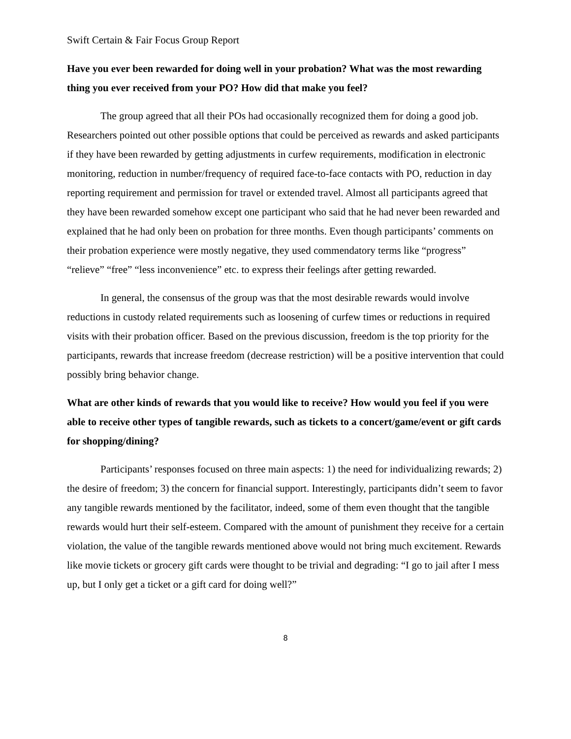Swift Certain & Fair Focus Group Report
Have you ever been rewarded for doing well in your probation? What was the most rewarding thing you ever received from your PO? How did that make you feel?
The group agreed that all their POs had occasionally recognized them for doing a good job. Researchers pointed out other possible options that could be perceived as rewards and asked participants if they have been rewarded by getting adjustments in curfew requirements, modification in electronic monitoring, reduction in number/frequency of required face-to-face contacts with PO, reduction in day reporting requirement and permission for travel or extended travel. Almost all participants agreed that they have been rewarded somehow except one participant who said that he had never been rewarded and explained that he had only been on probation for three months. Even though participants’ comments on their probation experience were mostly negative, they used commendatory terms like “progress” “relieve” “free” “less inconvenience” etc. to express their feelings after getting rewarded.
In general, the consensus of the group was that the most desirable rewards would involve reductions in custody related requirements such as loosening of curfew times or reductions in required visits with their probation officer. Based on the previous discussion, freedom is the top priority for the participants, rewards that increase freedom (decrease restriction) will be a positive intervention that could possibly bring behavior change.
What are other kinds of rewards that you would like to receive? How would you feel if you were able to receive other types of tangible rewards, such as tickets to a concert/game/event or gift cards for shopping/dining?
Participants’ responses focused on three main aspects: 1) the need for individualizing rewards; 2) the desire of freedom; 3) the concern for financial support. Interestingly, participants didn’t seem to favor any tangible rewards mentioned by the facilitator, indeed, some of them even thought that the tangible rewards would hurt their self-esteem. Compared with the amount of punishment they receive for a certain violation, the value of the tangible rewards mentioned above would not bring much excitement. Rewards like movie tickets or grocery gift cards were thought to be trivial and degrading: “I go to jail after I mess up, but I only get a ticket or a gift card for doing well?”
8